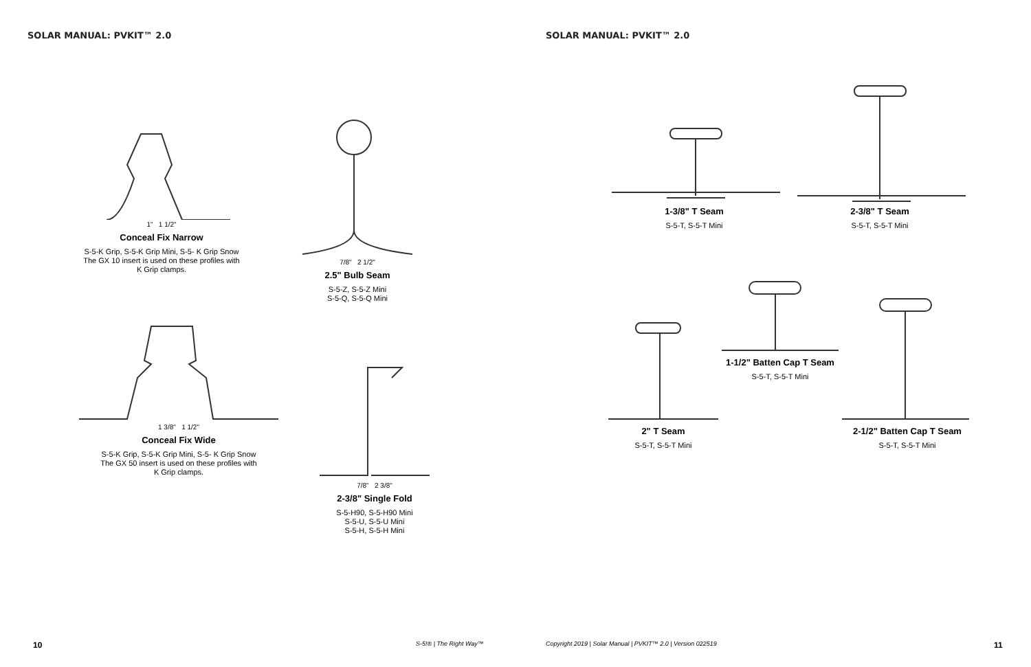SOLAR MANUAL: PVKIT™ 2.0
1" 1 1/2"
Conceal Fix Narrow
S-5-K Grip, S-5-K Grip Mini, S-5- K Grip Snow
The GX 10 insert is used on these profiles with
K Grip clamps.
7/8" 2 1/2"
2.5" Bulb Seam
S-5-Z, S-5-Z Mini
S-5-Q, S-5-Q Mini
1 3/8" 1 1/2"
Conceal Fix Wide
S-5-K Grip, S-5-K Grip Mini, S-5- K Grip Snow
The GX 50 insert is used on these profiles with
K Grip clamps.
7/8" 2 3/8"
2-3/8" Single Fold
S-5-H90, S-5-H90 Mini
S-5-U, S-5-U Mini
S-5-H, S-5-H Mini
10 S-5!® | The Right Way™
SOLAR MANUAL: PVKIT™ 2.0
1-3/8" T Seam
S-5-T, S-5-T Mini
2-3/8" T Seam
S-5-T, S-5-T Mini
2" T Seam
S-5-T, S-5-T Mini
1-1/2" Batten Cap T Seam
S-5-T, S-5-T Mini
2-1/2" Batten Cap T Seam
S-5-T, S-5-T Mini
Copyright 2019 | Solar Manual | PVKIT™ 2.0 | Version 022519
11